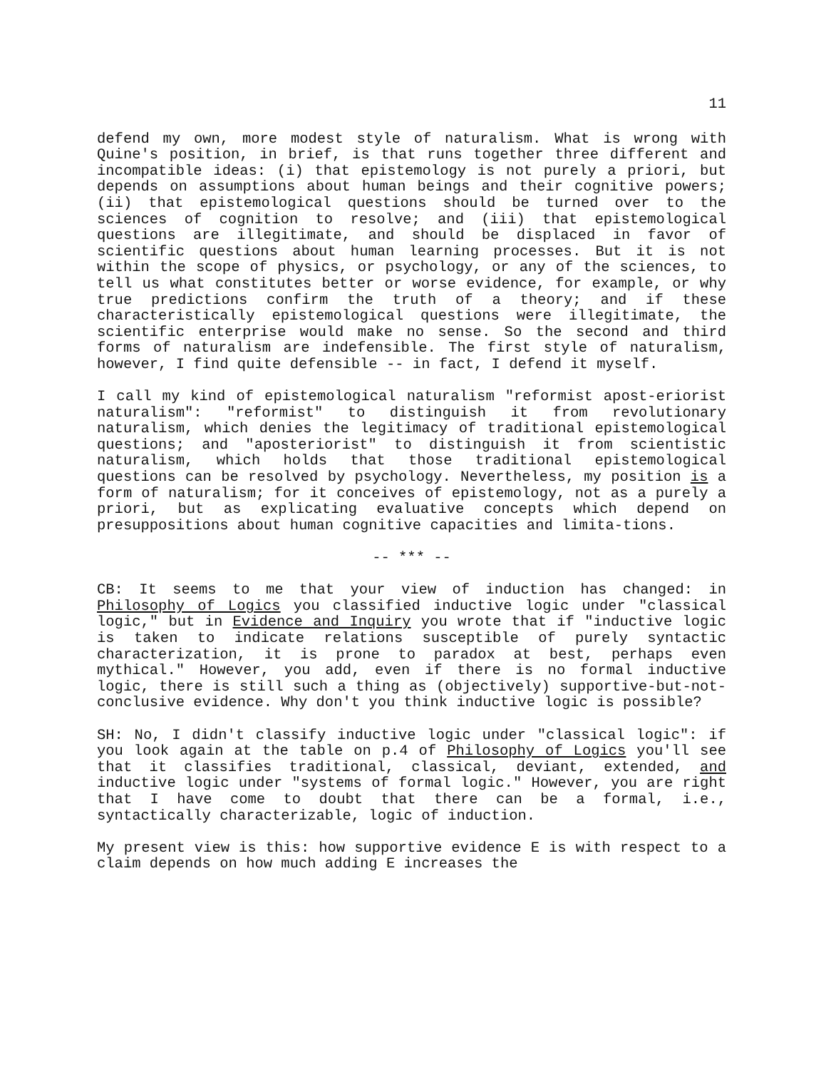11
defend my own, more modest style of naturalism. What is wrong with Quine's position, in brief, is that runs together three different and incompatible ideas: (i) that epistemology is not purely a priori, but depends on assumptions about human beings and their cognitive powers; (ii) that epistemological questions should be turned over to the sciences of cognition to resolve; and (iii) that epistemological questions are illegitimate, and should be displaced in favor of scientific questions about human learning processes. But it is not within the scope of physics, or psychology, or any of the sciences, to tell us what constitutes better or worse evidence, for example, or why true predictions confirm the truth of a theory; and if these characteristically epistemological questions were illegitimate, the scientific enterprise would make no sense. So the second and third forms of naturalism are indefensible. The first style of naturalism, however, I find quite defensible -- in fact, I defend it myself.
I call my kind of epistemological naturalism "reformist apost-eriorist naturalism": "reformist" to distinguish it from revolutionary naturalism, which denies the legitimacy of traditional epistemological questions; and "aposteriorist" to distinguish it from scientistic naturalism, which holds that those traditional epistemological questions can be resolved by psychology. Nevertheless, my position is a form of naturalism; for it conceives of epistemology, not as a purely a priori, but as explicating evaluative concepts which depend on presuppositions about human cognitive capacities and limita-tions.
-- *** --
CB: It seems to me that your view of induction has changed: in Philosophy of Logics you classified inductive logic under "classical logic," but in Evidence and Inquiry you wrote that if "inductive logic is taken to indicate relations susceptible of purely syntactic characterization, it is prone to paradox at best, perhaps even mythical." However, you add, even if there is no formal inductive logic, there is still such a thing as (objectively) supportive-but-not-conclusive evidence. Why don't you think inductive logic is possible?
SH: No, I didn't classify inductive logic under "classical logic": if you look again at the table on p.4 of Philosophy of Logics you'll see that it classifies traditional, classical, deviant, extended, and inductive logic under "systems of formal logic." However, you are right that I have come to doubt that there can be a formal, i.e., syntactically characterizable, logic of induction.
My present view is this: how supportive evidence E is with respect to a claim depends on how much adding E increases the